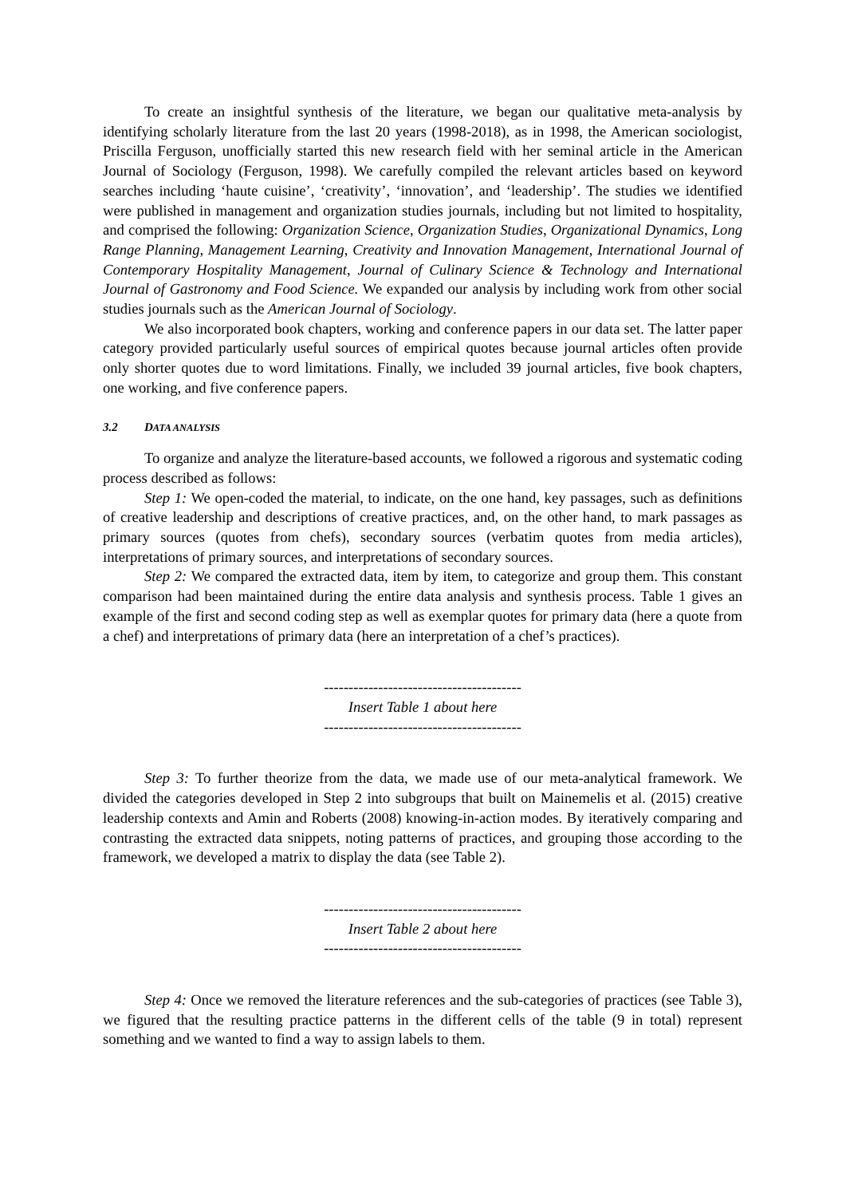To create an insightful synthesis of the literature, we began our qualitative meta-analysis by identifying scholarly literature from the last 20 years (1998-2018), as in 1998, the American sociologist, Priscilla Ferguson, unofficially started this new research field with her seminal article in the American Journal of Sociology (Ferguson, 1998). We carefully compiled the relevant articles based on keyword searches including ‘haute cuisine’, ‘creativity’, ‘innovation’, and ‘leadership’. The studies we identified were published in management and organization studies journals, including but not limited to hospitality, and comprised the following: Organization Science, Organization Studies, Organizational Dynamics, Long Range Planning, Management Learning, Creativity and Innovation Management, International Journal of Contemporary Hospitality Management, Journal of Culinary Science & Technology and International Journal of Gastronomy and Food Science. We expanded our analysis by including work from other social studies journals such as the American Journal of Sociology.
We also incorporated book chapters, working and conference papers in our data set. The latter paper category provided particularly useful sources of empirical quotes because journal articles often provide only shorter quotes due to word limitations. Finally, we included 39 journal articles, five book chapters, one working, and five conference papers.
3.2 DATA ANALYSIS
To organize and analyze the literature-based accounts, we followed a rigorous and systematic coding process described as follows:
Step 1: We open-coded the material, to indicate, on the one hand, key passages, such as definitions of creative leadership and descriptions of creative practices, and, on the other hand, to mark passages as primary sources (quotes from chefs), secondary sources (verbatim quotes from media articles), interpretations of primary sources, and interpretations of secondary sources.
Step 2: We compared the extracted data, item by item, to categorize and group them. This constant comparison had been maintained during the entire data analysis and synthesis process. Table 1 gives an example of the first and second coding step as well as exemplar quotes for primary data (here a quote from a chef) and interpretations of primary data (here an interpretation of a chef’s practices).
----------------------------------------
Insert Table 1 about here
----------------------------------------
Step 3: To further theorize from the data, we made use of our meta-analytical framework. We divided the categories developed in Step 2 into subgroups that built on Mainemelis et al. (2015) creative leadership contexts and Amin and Roberts (2008) knowing-in-action modes. By iteratively comparing and contrasting the extracted data snippets, noting patterns of practices, and grouping those according to the framework, we developed a matrix to display the data (see Table 2).
----------------------------------------
Insert Table 2 about here
----------------------------------------
Step 4: Once we removed the literature references and the sub-categories of practices (see Table 3), we figured that the resulting practice patterns in the different cells of the table (9 in total) represent something and we wanted to find a way to assign labels to them.